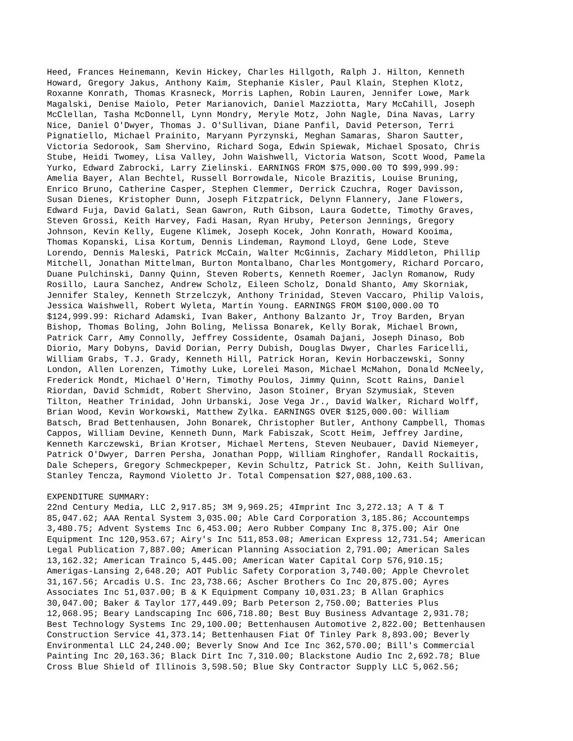Heed, Frances Heinemann, Kevin Hickey, Charles Hillgoth, Ralph J. Hilton, Kenneth Howard, Gregory Jakus, Anthony Kaim, Stephanie Kisler, Paul Klain, Stephen Klotz, Roxanne Konrath, Thomas Krasneck, Morris Laphen, Robin Lauren, Jennifer Lowe, Mark Magalski, Denise Maiolo, Peter Marianovich, Daniel Mazziotta, Mary McCahill, Joseph McClellan, Tasha McDonnell, Lynn Mondry, Meryle Motz, John Nagle, Dina Navas, Larry Nice, Daniel O'Dwyer, Thomas J. O'Sullivan, Diane Panfil, David Peterson, Terri Pignatiello, Michael Prainito, Maryann Pyrzynski, Meghan Samaras, Sharon Sautter, Victoria Sedorook, Sam Shervino, Richard Soga, Edwin Spiewak, Michael Sposato, Chris Stube, Heidi Twomey, Lisa Valley, John Waishwell, Victoria Watson, Scott Wood, Pamela Yurko, Edward Zabrocki, Larry Zielinski. EARNINGS FROM $75,000.00 TO $99,999.99: Amelia Bayer, Alan Bechtel, Russell Borrowdale, Nicole Brazitis, Louise Bruning, Enrico Bruno, Catherine Casper, Stephen Clemmer, Derrick Czuchra, Roger Davisson, Susan Dienes, Kristopher Dunn, Joseph Fitzpatrick, Delynn Flannery, Jane Flowers, Edward Fuja, David Galati, Sean Gawron, Ruth Gibson, Laura Godette, Timothy Graves, Steven Grossi, Keith Harvey, Fadi Hasan, Ryan Hruby, Peterson Jennings, Gregory Johnson, Kevin Kelly, Eugene Klimek, Joseph Kocek, John Konrath, Howard Kooima, Thomas Kopanski, Lisa Kortum, Dennis Lindeman, Raymond Lloyd, Gene Lode, Steve Lorendo, Dennis Maleski, Patrick McCain, Walter McGinnis, Zachary Middleton, Phillip Mitchell, Jonathan Mittelman, Burton Montalbano, Charles Montgomery, Richard Porcaro, Duane Pulchinski, Danny Quinn, Steven Roberts, Kenneth Roemer, Jaclyn Romanow, Rudy Rosillo, Laura Sanchez, Andrew Scholz, Eileen Scholz, Donald Shanto, Amy Skorniak, Jennifer Staley, Kenneth Strzelczyk, Anthony Trinidad, Steven Vaccaro, Philip Valois, Jessica Waishwell, Robert Wyleta, Martin Young. EARNINGS FROM $100,000.00 TO $124,999.99: Richard Adamski, Ivan Baker, Anthony Balzanto Jr, Troy Barden, Bryan Bishop, Thomas Boling, John Boling, Melissa Bonarek, Kelly Borak, Michael Brown, Patrick Carr, Amy Connolly, Jeffrey Cossidente, Osamah Dajani, Joseph Dinaso, Bob Diorio, Mary Dobyns, David Dorian, Perry Dubish, Douglas Dwyer, Charles Faricelli, William Grabs, T.J. Grady, Kenneth Hill, Patrick Horan, Kevin Horbaczewski, Sonny London, Allen Lorenzen, Timothy Luke, Lorelei Mason, Michael McMahon, Donald McNeely, Frederick Mondt, Michael O'Hern, Timothy Poulos, Jimmy Quinn, Scott Rains, Daniel Riordan, David Schmidt, Robert Shervino, Jason Stoiner, Bryan Szymusiak, Steven Tilton, Heather Trinidad, John Urbanski, Jose Vega Jr., David Walker, Richard Wolff, Brian Wood, Kevin Workowski, Matthew Zylka. EARNINGS OVER $125,000.00: William Batsch, Brad Bettenhausen, John Bonarek, Christopher Butler, Anthony Campbell, Thomas Cappos, William Devine, Kenneth Dunn, Mark Fabiszak, Scott Heim, Jeffrey Jardine, Kenneth Karczewski, Brian Krotser, Michael Mertens, Steven Neubauer, David Niemeyer, Patrick O'Dwyer, Darren Persha, Jonathan Popp, William Ringhofer, Randall Rockaitis, Dale Schepers, Gregory Schmeckpeper, Kevin Schultz, Patrick St. John, Keith Sullivan, Stanley Tencza, Raymond Violetto Jr. Total Compensation $27,088,100.63.
EXPENDITURE SUMMARY: 22nd Century Media, LLC 2,917.85; 3M 9,969.25; 4Imprint Inc 3,272.13; A T & T 85,047.62; AAA Rental System 3,035.00; Able Card Corporation 3,185.86; Accountemps 3,480.75; Advent Systems Inc 6,453.00; Aero Rubber Company Inc 8,375.00; Air One Equipment Inc 120,953.67; Airy's Inc 511,853.08; American Express 12,731.54; American Legal Publication 7,887.00; American Planning Association 2,791.00; American Sales 13,162.32; American Trainco 5,445.00; American Water Capital Corp 576,910.15; Amerigas-Lansing 2,648.20; AOT Public Safety Corporation 3,740.00; Apple Chevrolet 31,167.56; Arcadis U.S. Inc 23,738.66; Ascher Brothers Co Inc 20,875.00; Ayres Associates Inc 51,037.00; B & K Equipment Company 10,031.23; B Allan Graphics 30,047.00; Baker & Taylor 177,449.09; Barb Peterson 2,750.00; Batteries Plus 12,068.95; Beary Landscaping Inc 606,718.80; Best Buy Business Advantage 2,931.78; Best Technology Systems Inc 29,100.00; Bettenhausen Automotive 2,822.00; Bettenhausen Construction Service 41,373.14; Bettenhausen Fiat Of Tinley Park 8,893.00; Beverly Environmental LLC 24,240.00; Beverly Snow And Ice Inc 362,570.00; Bill's Commercial Painting Inc 20,163.36; Black Dirt Inc 7,310.00; Blackstone Audio Inc 2,692.78; Blue Cross Blue Shield of Illinois 3,598.50; Blue Sky Contractor Supply LLC 5,062.56;